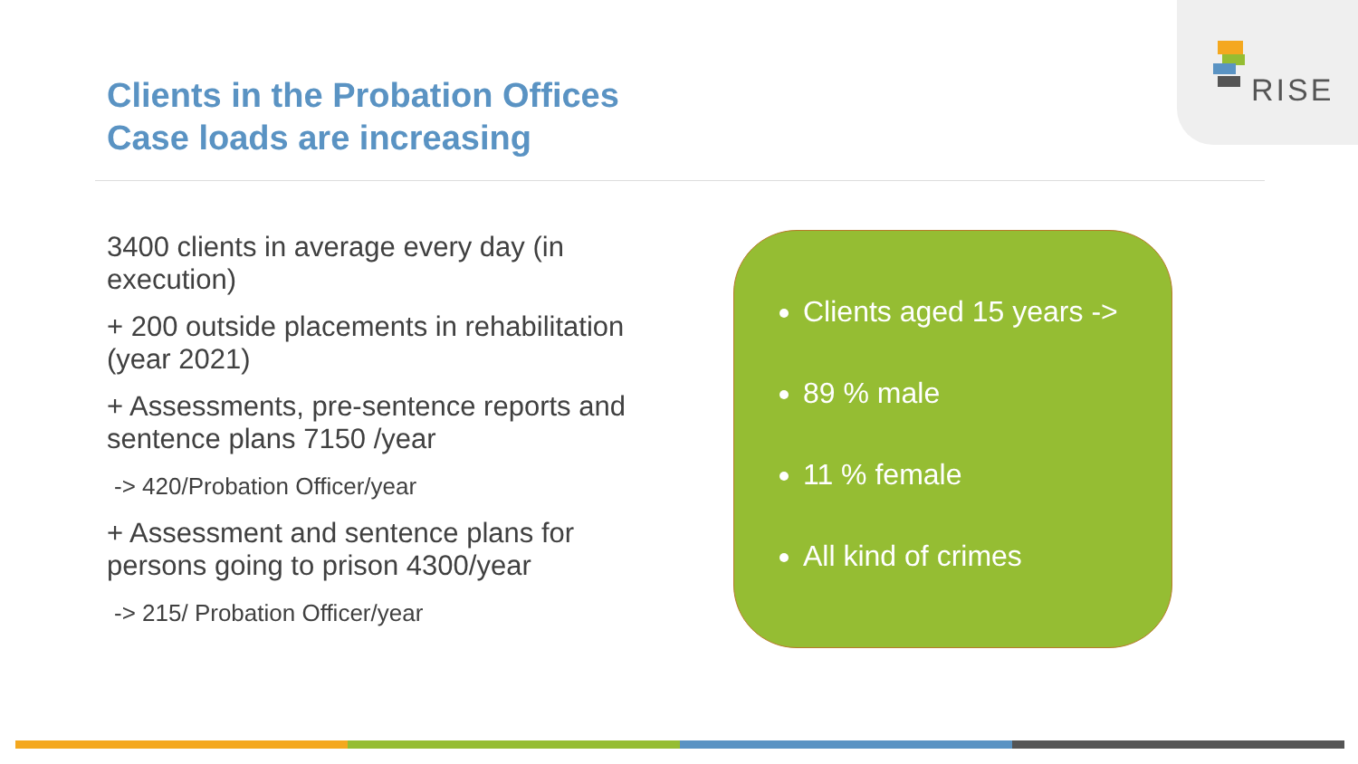RISE
Clients in the Probation Offices
Case loads are increasing
3400 clients in average every day (in execution)
+ 200 outside placements in rehabilitation (year 2021)
+ Assessments, pre-sentence reports and sentence plans 7150 /year
-> 420/Probation Officer/year
+ Assessment and sentence plans for persons going to prison 4300/year
-> 215/ Probation Officer/year
Clients aged 15 years ->
89 % male
11 % female
All kind of crimes